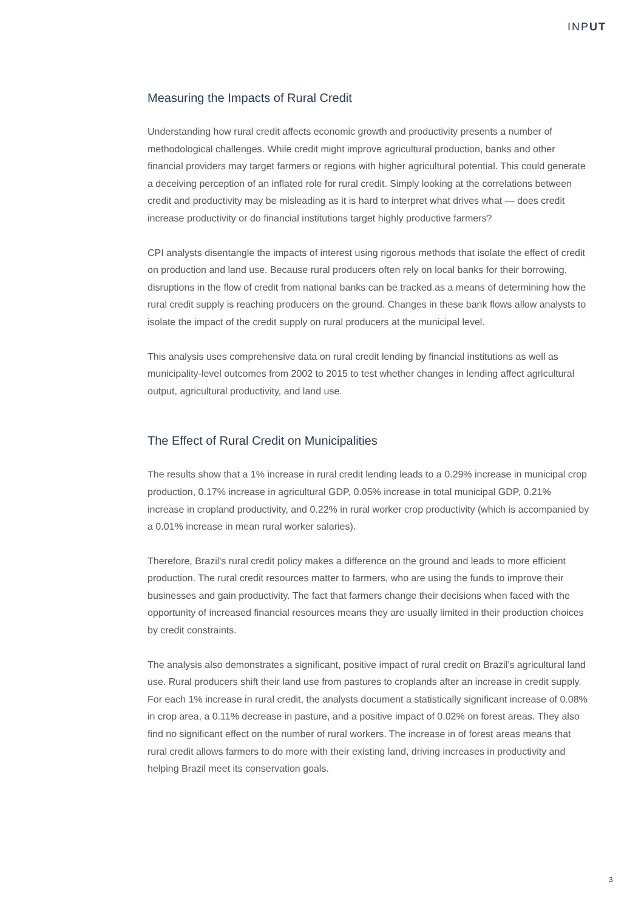INPUT
Measuring the Impacts of Rural Credit
Understanding how rural credit affects economic growth and productivity presents a number of methodological challenges. While credit might improve agricultural production, banks and other financial providers may target farmers or regions with higher agricultural potential. This could generate a deceiving perception of an inflated role for rural credit. Simply looking at the correlations between credit and productivity may be misleading as it is hard to interpret what drives what — does credit increase productivity or do financial institutions target highly productive farmers?
CPI analysts disentangle the impacts of interest using rigorous methods that isolate the effect of credit on production and land use. Because rural producers often rely on local banks for their borrowing, disruptions in the flow of credit from national banks can be tracked as a means of determining how the rural credit supply is reaching producers on the ground. Changes in these bank flows allow analysts to isolate the impact of the credit supply on rural producers at the municipal level.
This analysis uses comprehensive data on rural credit lending by financial institutions as well as municipality-level outcomes from 2002 to 2015 to test whether changes in lending affect agricultural output, agricultural productivity, and land use.
The Effect of Rural Credit on Municipalities
The results show that a 1% increase in rural credit lending leads to a 0.29% increase in municipal crop production, 0.17% increase in agricultural GDP, 0.05% increase in total municipal GDP, 0.21% increase in cropland productivity, and 0.22% in rural worker crop productivity (which is accompanied by a 0.01% increase in mean rural worker salaries).
Therefore, Brazil's rural credit policy makes a difference on the ground and leads to more efficient production. The rural credit resources matter to farmers, who are using the funds to improve their businesses and gain productivity. The fact that farmers change their decisions when faced with the opportunity of increased financial resources means they are usually limited in their production choices by credit constraints.
The analysis also demonstrates a significant, positive impact of rural credit on Brazil’s agricultural land use. Rural producers shift their land use from pastures to croplands after an increase in credit supply. For each 1% increase in rural credit, the analysts document a statistically significant increase of 0.08% in crop area, a 0.11% decrease in pasture, and a positive impact of 0.02% on forest areas. They also find no significant effect on the number of rural workers. The increase in of forest areas means that rural credit allows farmers to do more with their existing land, driving increases in productivity and helping Brazil meet its conservation goals.
3